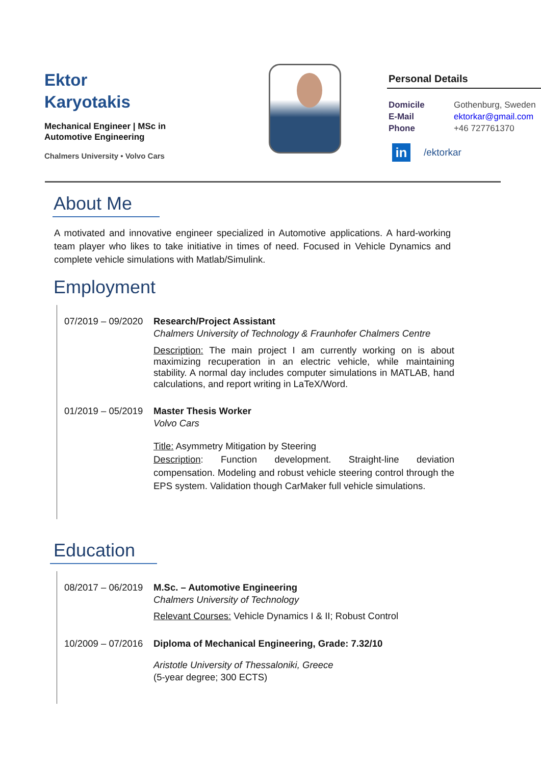Ektor
Karyotakis
Mechanical Engineer | MSc in
Automotive Engineering
Chalmers University • Volvo Cars
Personal Details
Domicile Gothenburg, Sweden E-Mail ektorkar@gmail.com Phone +46 727761370
in /ektorkar
About Me
A motivated and innovative engineer specialized in Automotive applications. A hard-working team player who likes to take initiative in times of need. Focused in Vehicle Dynamics and complete vehicle simulations with Matlab/Simulink.
Employment
07/2019 – 09/2020
Research/Project Assistant
Chalmers University of Technology & Fraunhofer Chalmers Centre
Description: The main project I am currently working on is about maximizing recuperation in an electric vehicle, while maintaining stability. A normal day includes computer simulations in MATLAB, hand calculations, and report writing in LaTeX/Word.
01/2019 – 05/2019
Master Thesis Worker
Volvo Cars
Title: Asymmetry Mitigation by Steering
Description: Function development. Straight-line deviation compensation. Modeling and robust vehicle steering control through the EPS system. Validation though CarMaker full vehicle simulations.
Education
08/2017 – 06/2019
M.Sc. – Automotive Engineering
Chalmers University of Technology
Relevant Courses: Vehicle Dynamics I & II; Robust Control
10/2009 – 07/2016
Diploma of Mechanical Engineering, Grade: 7.32/10
Aristotle University of Thessaloniki, Greece
(5-year degree; 300 ECTS)